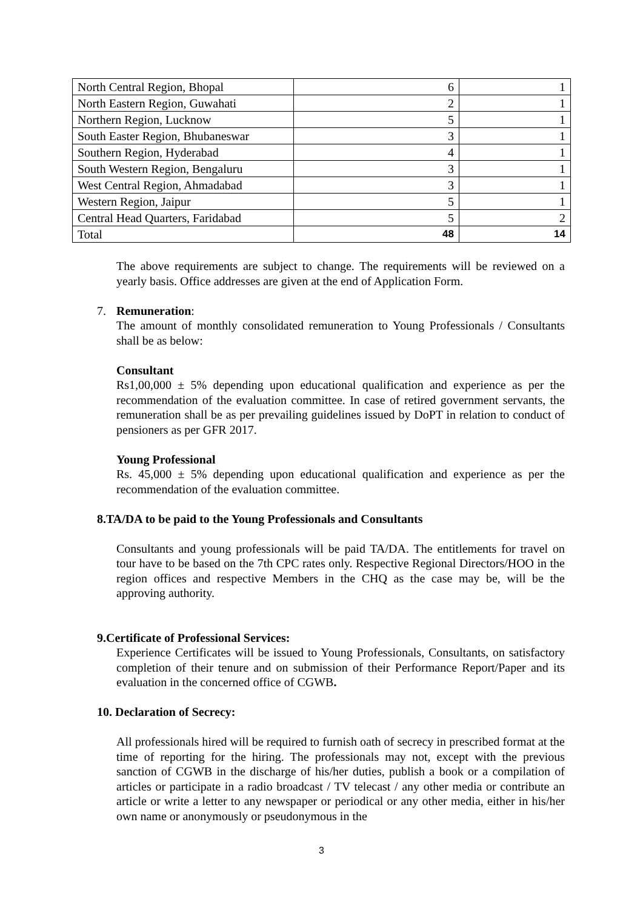| North Central Region, Bhopal | 6 | 1 |
| North Eastern Region, Guwahati | 2 | 1 |
| Northern Region, Lucknow | 5 | 1 |
| South Easter Region, Bhubaneswar | 3 | 1 |
| Southern Region, Hyderabad | 4 | 1 |
| South Western Region, Bengaluru | 3 | 1 |
| West Central Region, Ahmadabad | 3 | 1 |
| Western Region, Jaipur | 5 | 1 |
| Central Head Quarters, Faridabad | 5 | 2 |
| Total | 48 | 14 |
The above requirements are subject to change. The requirements will be reviewed on a yearly basis. Office addresses are given at the end of Application Form.
7. Remuneration:
The amount of monthly consolidated remuneration to Young Professionals / Consultants shall be as below:
Consultant
Rs1,00,000 ± 5% depending upon educational qualification and experience as per the recommendation of the evaluation committee. In case of retired government servants, the remuneration shall be as per prevailing guidelines issued by DoPT in relation to conduct of pensioners as per GFR 2017.
Young Professional
Rs. 45,000 ± 5% depending upon educational qualification and experience as per the recommendation of the evaluation committee.
8. TA/DA to be paid to the Young Professionals and Consultants
Consultants and young professionals will be paid TA/DA. The entitlements for travel on tour have to be based on the 7th CPC rates only. Respective Regional Directors/HOO in the region offices and respective Members in the CHQ as the case may be, will be the approving authority.
9. Certificate of Professional Services:
Experience Certificates will be issued to Young Professionals, Consultants, on satisfactory completion of their tenure and on submission of their Performance Report/Paper and its evaluation in the concerned office of CGWB.
10. Declaration of Secrecy:
All professionals hired will be required to furnish oath of secrecy in prescribed format at the time of reporting for the hiring. The professionals may not, except with the previous sanction of CGWB in the discharge of his/her duties, publish a book or a compilation of articles or participate in a radio broadcast / TV telecast / any other media or contribute an article or write a letter to any newspaper or periodical or any other media, either in his/her own name or anonymously or pseudonymous in the
3